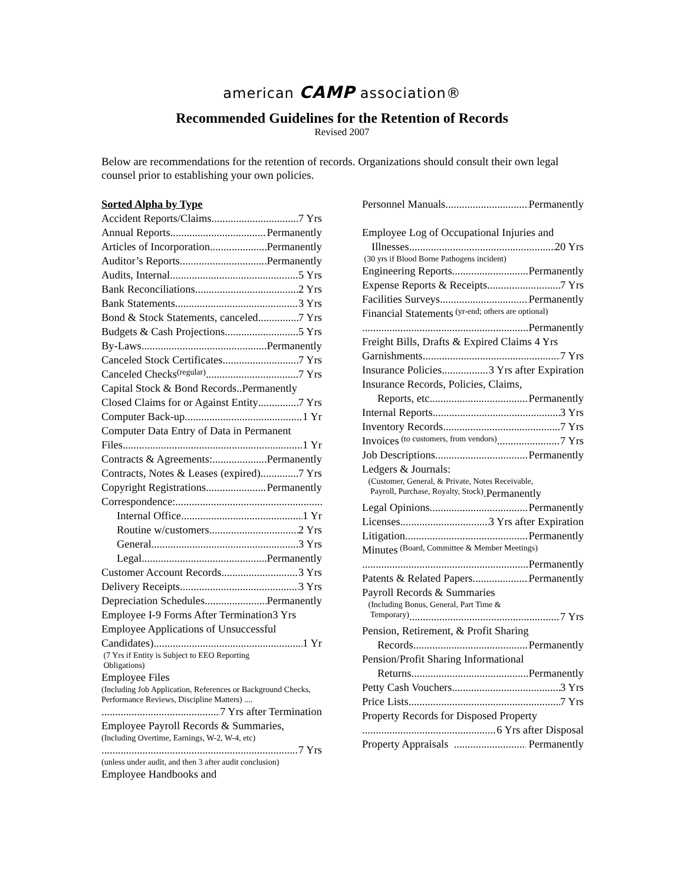american CAMP association®
Recommended Guidelines for the Retention of Records
Revised 2007
Below are recommendations for the retention of records. Organizations should consult their own legal counsel prior to establishing your own policies.
Sorted Alpha by Type
Accident Reports/Claims 7 Yrs
Annual Reports Permanently
Articles of Incorporation Permanently
Auditor’s Reports Permanently
Audits, Internal 5 Yrs
Bank Reconciliations 2 Yrs
Bank Statements 3 Yrs
Bond & Stock Statements, canceled 7 Yrs
Budgets & Cash Projections 5 Yrs
By-Laws Permanently
Canceled Stock Certificates 7 Yrs
Canceled Checks (regular) 7 Yrs
Capital Stock & Bond Records..Permanently
Closed Claims for or Against Entity 7 Yrs
Computer Back-up 1 Yr
Computer Data Entry of Data in Permanent
Files 1 Yr
Contracts & Agreements: Permanently
Contracts, Notes & Leases (expired) 7 Yrs
Copyright Registrations Permanently
Correspondence:
Internal Office 1 Yr
Routine w/customers 2 Yrs
General 3 Yrs
Legal Permanently
Customer Account Records 3 Yrs
Delivery Receipts 3 Yrs
Depreciation Schedules Permanently
Employee I-9 Forms After Termination3 Yrs
Employee Applications of Unsuccessful
Candidates) 1 Yr
(7 Yrs if Entity is Subject to EEO Reporting
Obligations)
Employee Files
(Including Job Application, References or Background Checks, Performance Reviews, Discipline Matters) ....
7 Yrs after Termination
Employee Payroll Records & Summaries,
(Including Overtime, Earnings, W-2, W-4, etc)
7 Yrs
(unless under audit, and then 3 after audit conclusion)
Employee Handbooks and
Personnel Manuals Permanently
Employee Log of Occupational Injuries and
Illnesses 20 Yrs
(30 yrs if Blood Borne Pathogens incident)
Engineering Reports Permanently
Expense Reports & Receipts 7 Yrs
Facilities Surveys Permanently
Financial Statements (yr-end; others are optional)
Permanently
Freight Bills, Drafts & Expired Claims 4 Yrs
Garnishments 7 Yrs
Insurance Policies 3 Yrs after Expiration
Insurance Records, Policies, Claims,
Reports, etc Permanently
Internal Reports 3 Yrs
Inventory Records 7 Yrs
Invoices (to customers, from vendors) 7 Yrs
Job Descriptions Permanently
Ledgers & Journals:
(Customer, General, & Private, Notes Receivable,
Payroll, Purchase, Royalty, Stock).Permanently
Legal Opinions Permanently
Licenses 3 Yrs after Expiration
Litigation Permanently
Minutes (Board, Committee & Member Meetings)
Permanently
Patents & Related Papers Permanently
Payroll Records & Summaries
(Including Bonus, General, Part Time &
Temporary) 7 Yrs
Pension, Retirement, & Profit Sharing
Records Permanently
Pension/Profit Sharing Informational
Returns Permanently
Petty Cash Vouchers 3 Yrs
Price Lists 7 Yrs
Property Records for Disposed Property
6 Yrs after Disposal
Property Appraisals Permanently